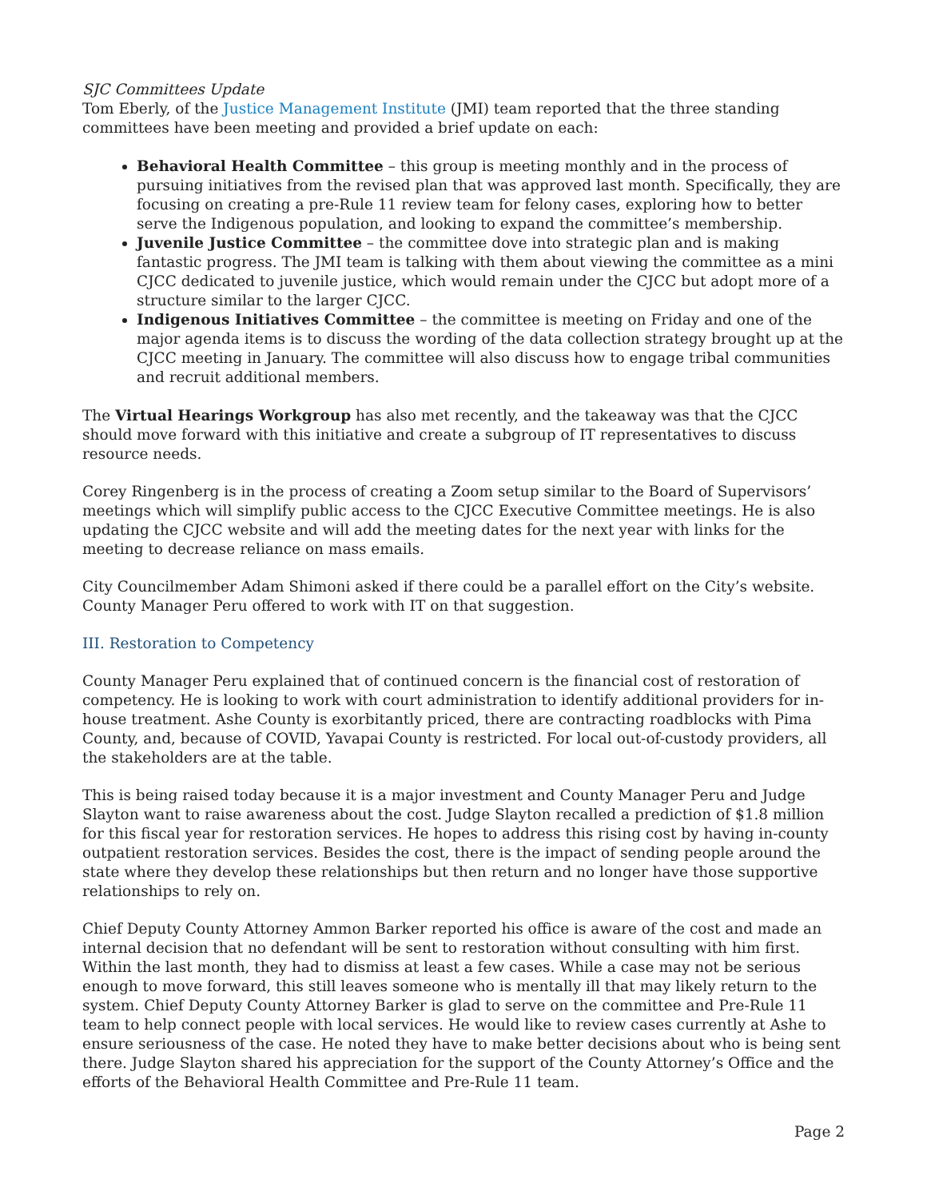SJC Committees Update
Tom Eberly, of the Justice Management Institute (JMI) team reported that the three standing committees have been meeting and provided a brief update on each:
Behavioral Health Committee – this group is meeting monthly and in the process of pursuing initiatives from the revised plan that was approved last month. Specifically, they are focusing on creating a pre-Rule 11 review team for felony cases, exploring how to better serve the Indigenous population, and looking to expand the committee’s membership.
Juvenile Justice Committee – the committee dove into strategic plan and is making fantastic progress. The JMI team is talking with them about viewing the committee as a mini CJCC dedicated to juvenile justice, which would remain under the CJCC but adopt more of a structure similar to the larger CJCC.
Indigenous Initiatives Committee – the committee is meeting on Friday and one of the major agenda items is to discuss the wording of the data collection strategy brought up at the CJCC meeting in January. The committee will also discuss how to engage tribal communities and recruit additional members.
The Virtual Hearings Workgroup has also met recently, and the takeaway was that the CJCC should move forward with this initiative and create a subgroup of IT representatives to discuss resource needs.
Corey Ringenberg is in the process of creating a Zoom setup similar to the Board of Supervisors’ meetings which will simplify public access to the CJCC Executive Committee meetings. He is also updating the CJCC website and will add the meeting dates for the next year with links for the meeting to decrease reliance on mass emails.
City Councilmember Adam Shimoni asked if there could be a parallel effort on the City’s website. County Manager Peru offered to work with IT on that suggestion.
III. Restoration to Competency
County Manager Peru explained that of continued concern is the financial cost of restoration of competency. He is looking to work with court administration to identify additional providers for in-house treatment. Ashe County is exorbitantly priced, there are contracting roadblocks with Pima County, and, because of COVID, Yavapai County is restricted. For local out-of-custody providers, all the stakeholders are at the table.
This is being raised today because it is a major investment and County Manager Peru and Judge Slayton want to raise awareness about the cost. Judge Slayton recalled a prediction of $1.8 million for this fiscal year for restoration services. He hopes to address this rising cost by having in-county outpatient restoration services. Besides the cost, there is the impact of sending people around the state where they develop these relationships but then return and no longer have those supportive relationships to rely on.
Chief Deputy County Attorney Ammon Barker reported his office is aware of the cost and made an internal decision that no defendant will be sent to restoration without consulting with him first. Within the last month, they had to dismiss at least a few cases. While a case may not be serious enough to move forward, this still leaves someone who is mentally ill that may likely return to the system. Chief Deputy County Attorney Barker is glad to serve on the committee and Pre-Rule 11 team to help connect people with local services. He would like to review cases currently at Ashe to ensure seriousness of the case. He noted they have to make better decisions about who is being sent there. Judge Slayton shared his appreciation for the support of the County Attorney’s Office and the efforts of the Behavioral Health Committee and Pre-Rule 11 team.
Page 2